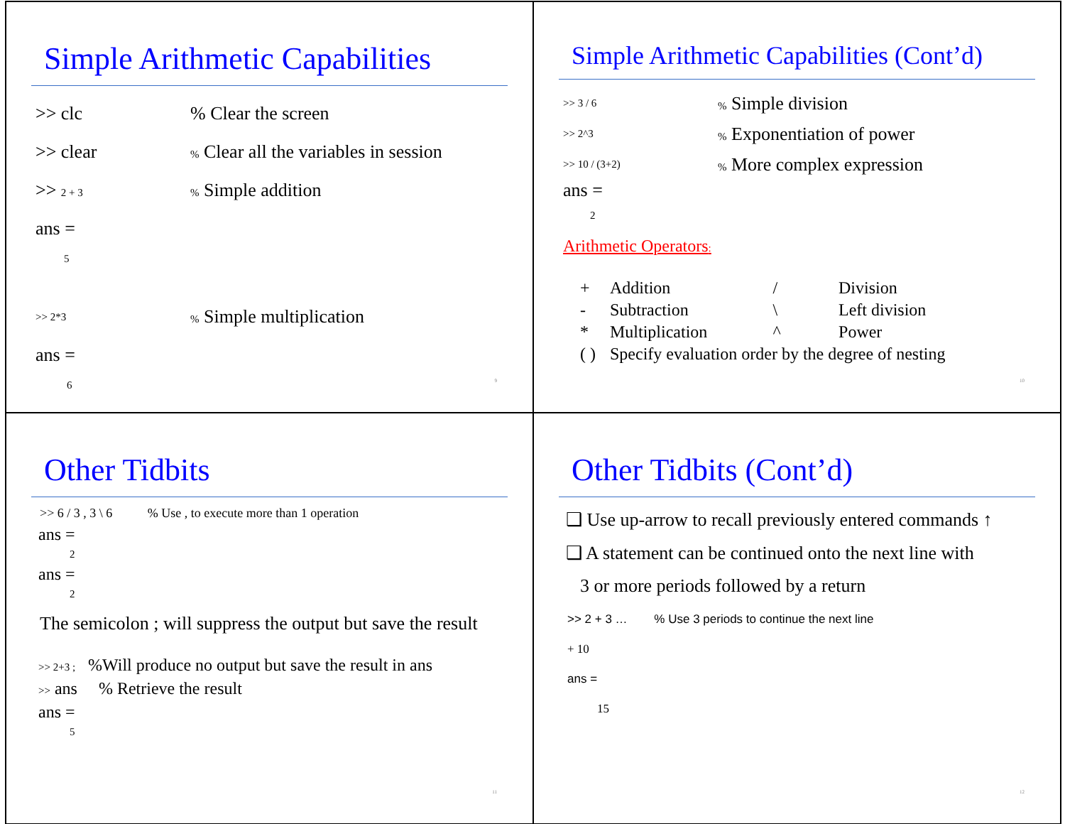Simple Arithmetic Capabilities
>> clc% Clear the screen
>> clear% Clear all the variables in session
>> 2 + 3% Simple addition
ans =
5
>> 2*3% Simple multiplication
ans =
6
9
Simple Arithmetic Capabilities (Cont’d)
>> 3 / 6% Simple division
>> 2^3% Exponentiation of power
>> 10 / (3+2)% More complex expression
ans =
2
Arithmetic Operators:
| + | Addition | / | Division |
| - | Subtraction | \ | Left division |
| * | Multiplication | ^ | Power |
| ( ) | Specify evaluation order by the degree of nesting | | |
10
Other Tidbits
>> 6 / 3 , 3 \ 6 % Use , to execute more than 1 operation
ans =
2
ans =
2
The semicolon ; will suppress the output but save the result
>> 2+3 ; %Will produce no output but save the result in ans
>> ans % Retrieve the result
ans =
5
11
Other Tidbits (Cont’d)
❑ Use up-arrow to recall previously entered commands ↑
❑ A statement can be continued onto the next line with
3 or more periods followed by a return
>> 2 + 3 … % Use 3 periods to continue the next line
+ 10
ans =
15
12